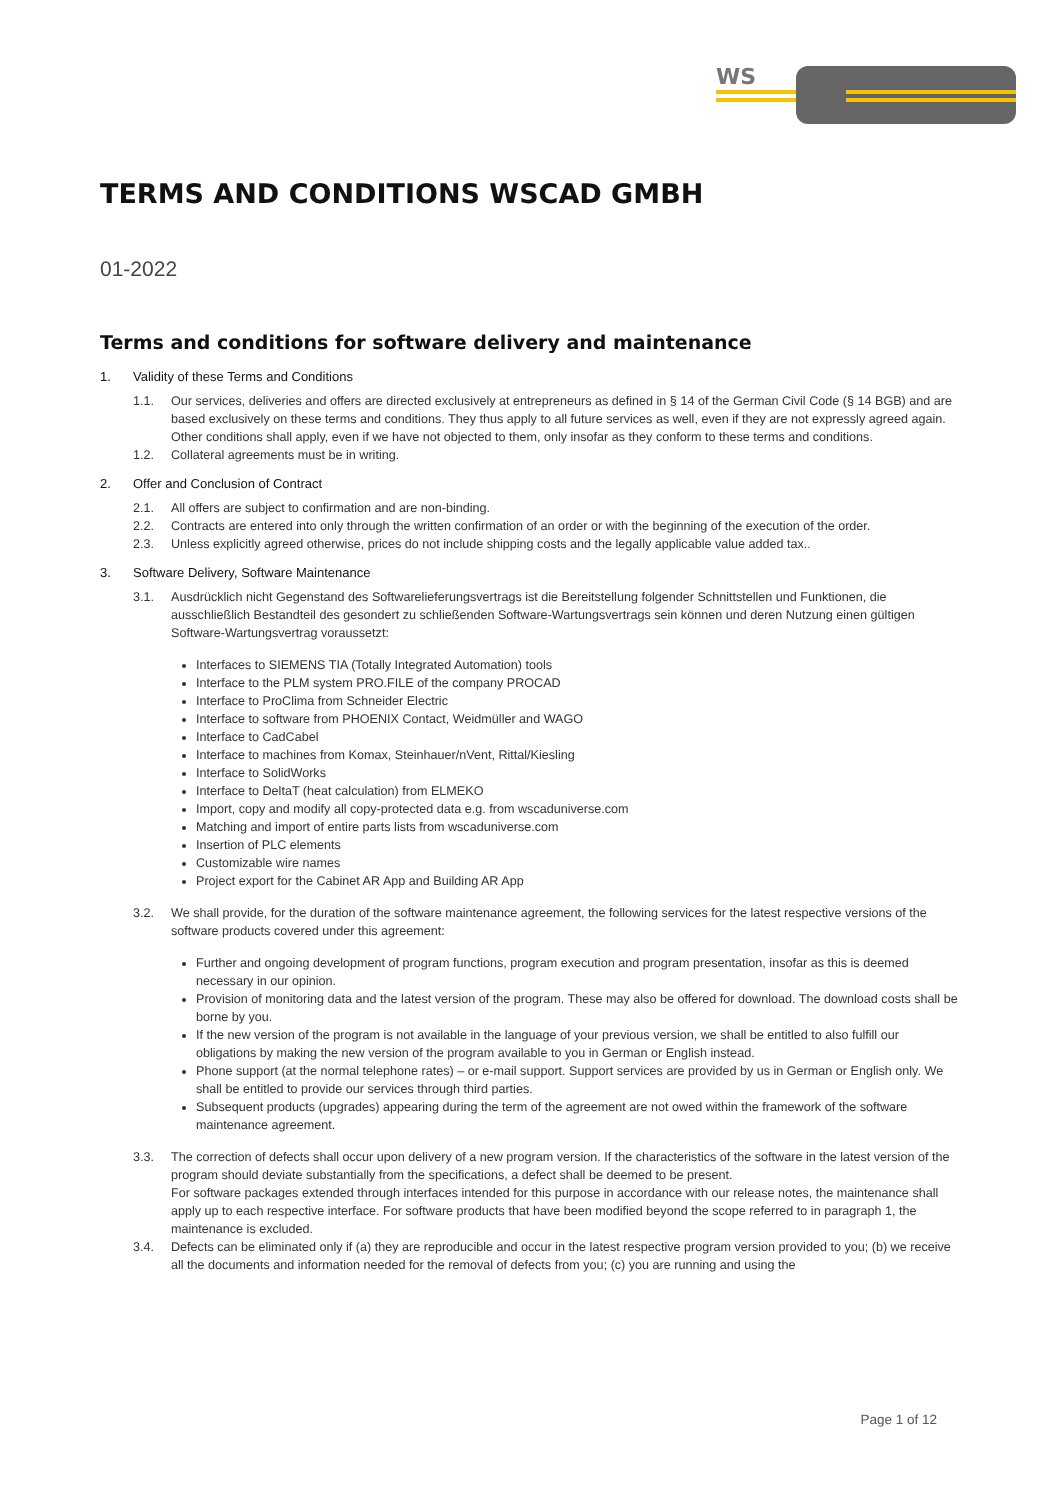WS
TERMS AND CONDITIONS WSCAD GMBH
01-2022
Terms and conditions for software delivery and maintenance
1. Validity of these Terms and Conditions
1.1. Our services, deliveries and offers are directed exclusively at entrepreneurs as defined in § 14 of the German Civil Code (§ 14 BGB) and are based exclusively on these terms and conditions. They thus apply to all future services as well, even if they are not expressly agreed again. Other conditions shall apply, even if we have not objected to them, only insofar as they conform to these terms and conditions.
1.2. Collateral agreements must be in writing.
2. Offer and Conclusion of Contract
2.1. All offers are subject to confirmation and are non-binding.
2.2. Contracts are entered into only through the written confirmation of an order or with the beginning of the execution of the order.
2.3. Unless explicitly agreed otherwise, prices do not include shipping costs and the legally applicable value added tax..
3. Software Delivery, Software Maintenance
3.1. Ausdrücklich nicht Gegenstand des Softwarelieferungsvertrags ist die Bereitstellung folgender Schnittstellen und Funktionen, die ausschließlich Bestandteil des gesondert zu schließenden Software-Wartungsvertrags sein können und deren Nutzung einen gültigen Software-Wartungsvertrag voraussetzt:
Interfaces to SIEMENS TIA (Totally Integrated Automation) tools
Interface to the PLM system PRO.FILE of the company PROCAD
Interface to ProClima from Schneider Electric
Interface to software from PHOENIX Contact, Weidmüller and WAGO
Interface to CadCabel
Interface to machines from Komax, Steinhauer/nVent, Rittal/Kiesling
Interface to SolidWorks
Interface to DeltaT (heat calculation) from ELMEKO
Import, copy and modify all copy-protected data e.g. from wscaduniverse.com
Matching and import of entire parts lists from wscaduniverse.com
Insertion of PLC elements
Customizable wire names
Project export for the Cabinet AR App and Building AR App
3.2. We shall provide, for the duration of the software maintenance agreement, the following services for the latest respective versions of the software products covered under this agreement:
Further and ongoing development of program functions, program execution and program presentation, insofar as this is deemed necessary in our opinion.
Provision of monitoring data and the latest version of the program. These may also be offered for download. The download costs shall be borne by you.
If the new version of the program is not available in the language of your previous version, we shall be entitled to also fulfill our obligations by making the new version of the program available to you in German or English instead.
Phone support (at the normal telephone rates) – or e-mail support. Support services are provided by us in German or English only. We shall be entitled to provide our services through third parties.
Subsequent products (upgrades) appearing during the term of the agreement are not owed within the framework of the software maintenance agreement.
3.3. The correction of defects shall occur upon delivery of a new program version. If the characteristics of the software in the latest version of the program should deviate substantially from the specifications, a defect shall be deemed to be present.
For software packages extended through interfaces intended for this purpose in accordance with our release notes, the maintenance shall apply up to each respective interface. For software products that have been modified beyond the scope referred to in paragraph 1, the maintenance is excluded.
3.4. Defects can be eliminated only if (a) they are reproducible and occur in the latest respective program version provided to you; (b) we receive all the documents and information needed for the removal of defects from you; (c) you are running and using the
Page 1 of 12